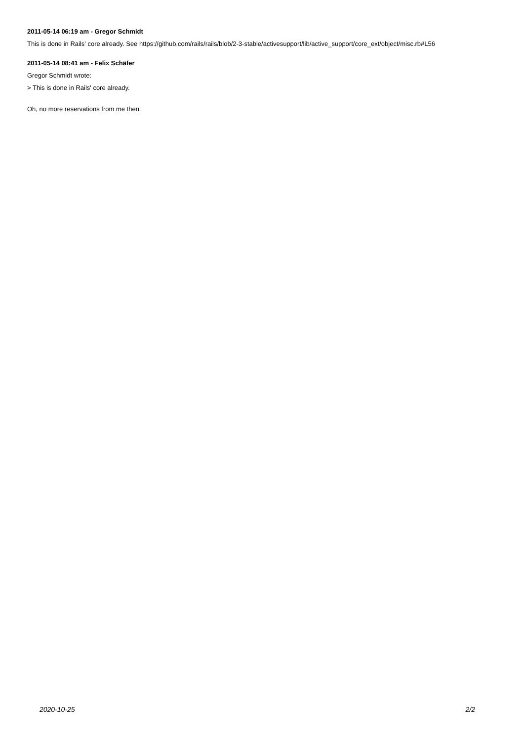2011-05-14 06:19 am - Gregor Schmidt
This is done in Rails' core already. See https://github.com/rails/rails/blob/2-3-stable/activesupport/lib/active_support/core_ext/object/misc.rb#L56
2011-05-14 08:41 am - Felix Schäfer
Gregor Schmidt wrote:
> This is done in Rails' core already.
Oh, no more reservations from me then.
2020-10-25 2/2